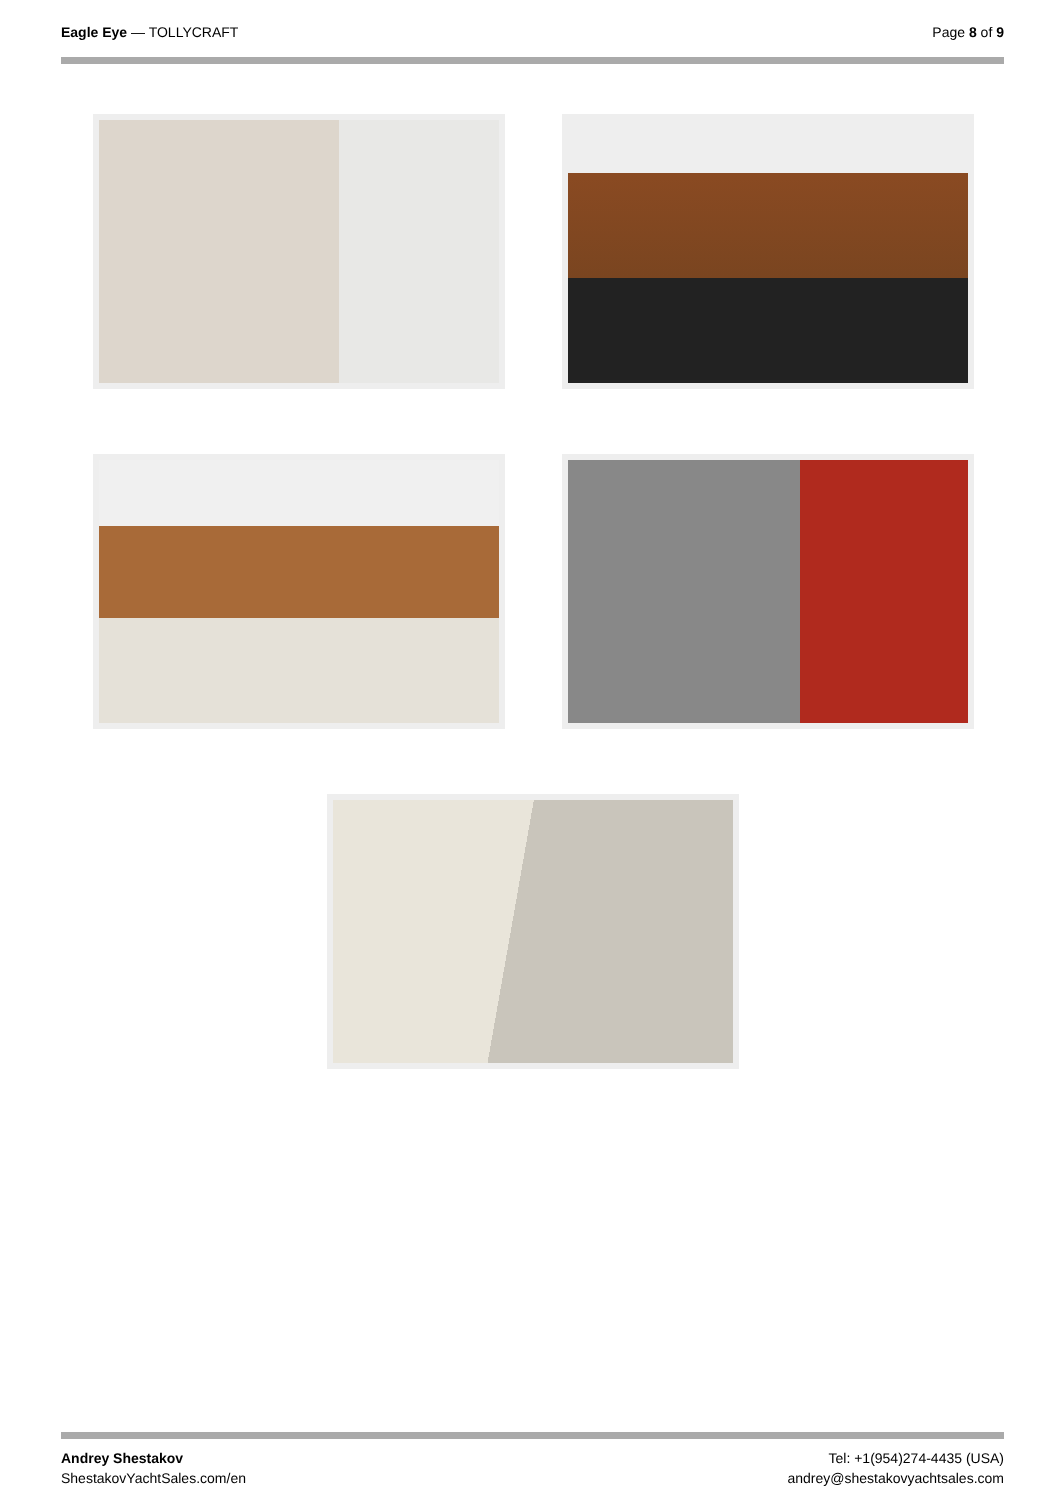Eagle Eye — TOLLYCRAFT Page 8 of 9
Andrey Shestakov
ShestakovYachtSales.com/en
Tel: +1(954)274-4435 (USA)
andrey@shestakovyachtsales.com